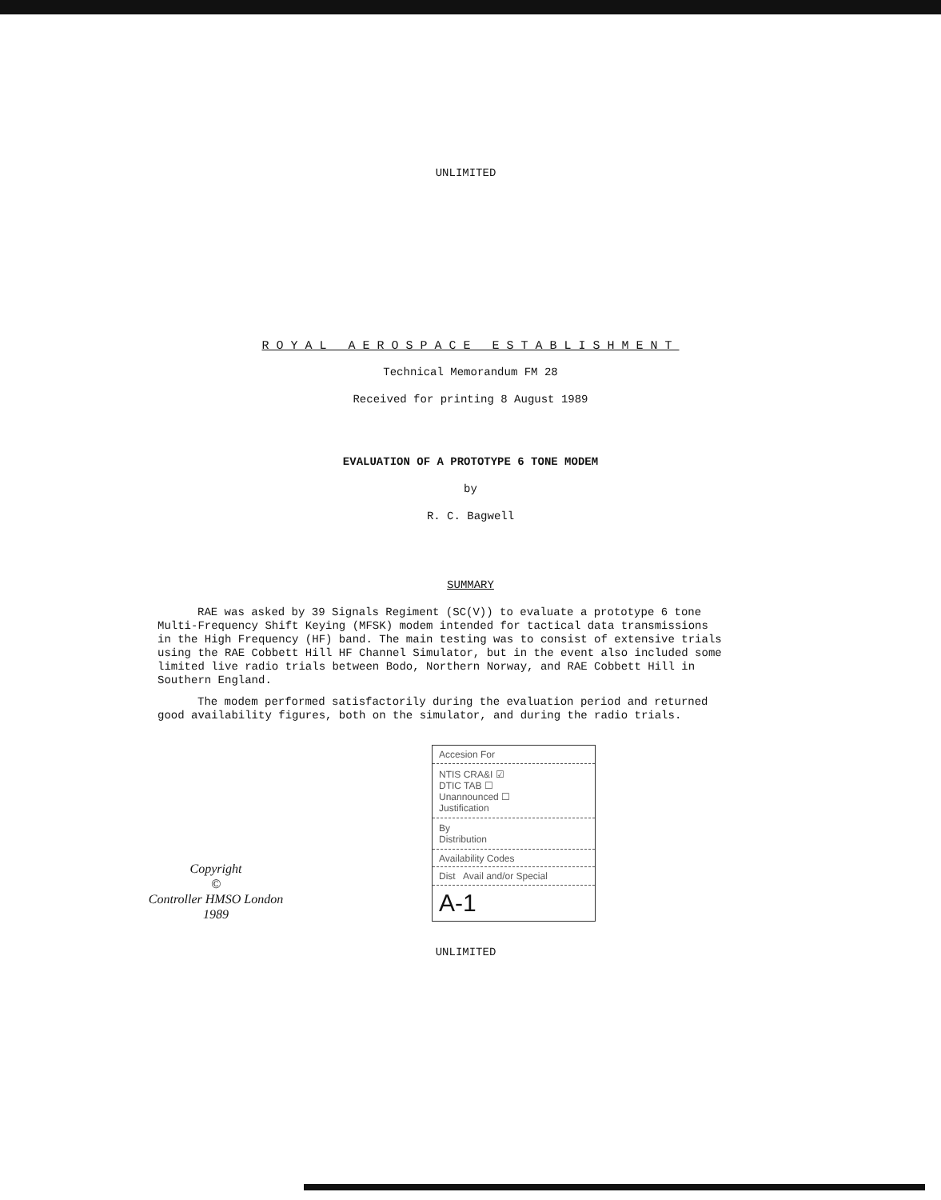UNLIMITED
ROYAL AEROSPACE ESTABLISHMENT
Technical Memorandum FM 28
Received for printing 8 August 1989
EVALUATION OF A PROTOTYPE 6 TONE MODEM
by
R. C. Bagwell
SUMMARY
RAE was asked by 39 Signals Regiment (SC(V)) to evaluate a prototype 6 tone Multi-Frequency Shift Keying (MFSK) modem intended for tactical data transmissions in the High Frequency (HF) band. The main testing was to consist of extensive trials using the RAE Cobbett Hill HF Channel Simulator, but in the event also included some limited live radio trials between Bodo, Northern Norway, and RAE Cobbett Hill in Southern England.
The modem performed satisfactorily during the evaluation period and returned good availability figures, both on the simulator, and during the radio trials.
Copyright
©
Controller HMSO London
1989
| Accesion For |
| NTIS CRA&I ☑ DTIC TAB ☐ Unannounced ☐ Justification |
| By Distribution |
| Availability Codes |
| Dist Avail and/or Special |
| A-1 |
UNLIMITED